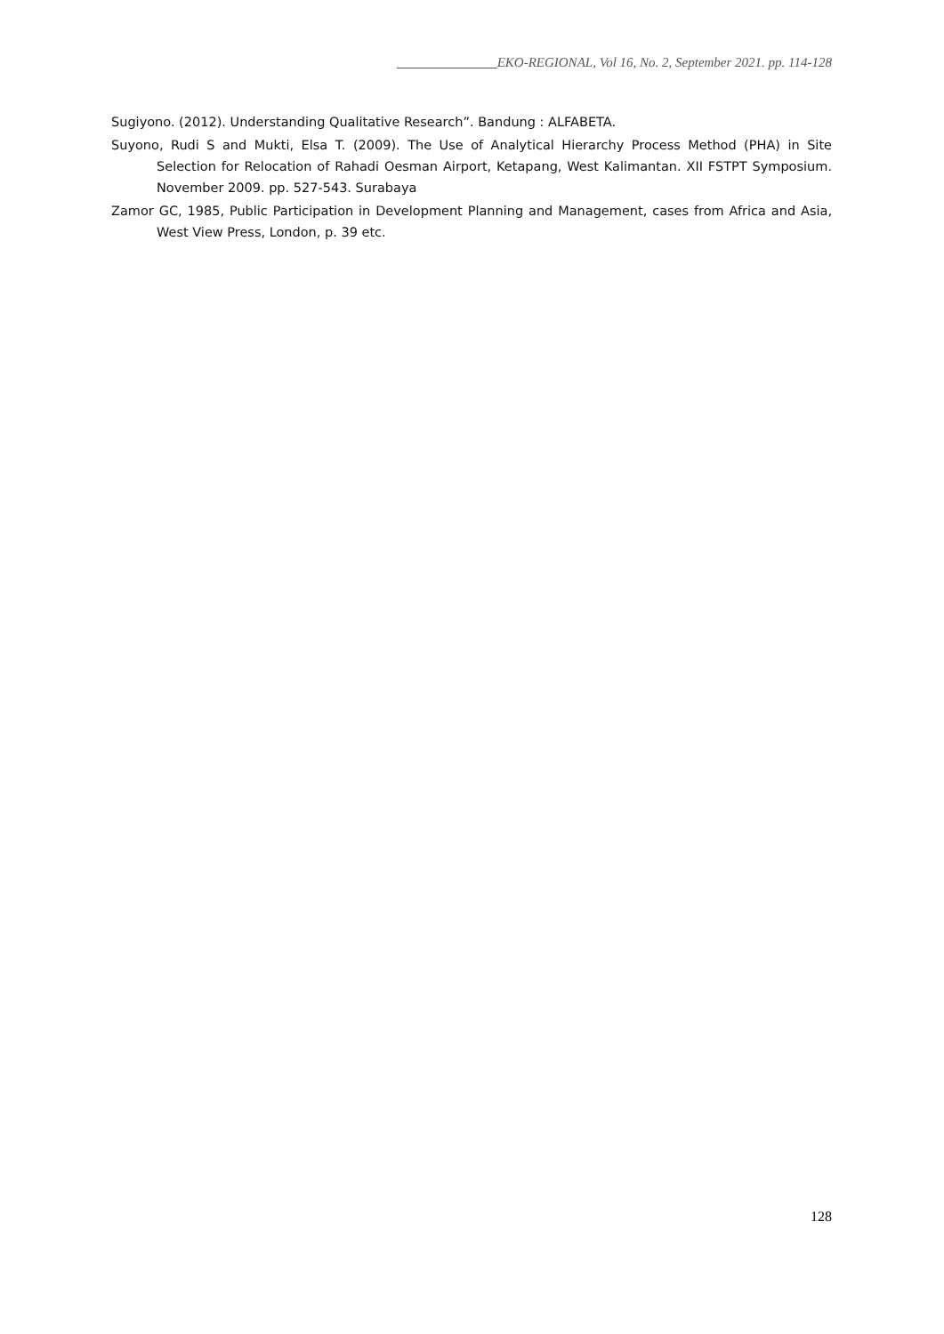_______________EKO-REGIONAL, Vol 16, No. 2, September 2021. pp. 114-128
Sugiyono. (2012). Understanding Qualitative Research”. Bandung : ALFABETA.
Suyono, Rudi S and Mukti, Elsa T. (2009). The Use of Analytical Hierarchy Process Method (PHA) in Site Selection for Relocation of Rahadi Oesman Airport, Ketapang, West Kalimantan. XII FSTPT Symposium. November 2009. pp. 527-543. Surabaya
Zamor GC, 1985, Public Participation in Development Planning and Management, cases from Africa and Asia, West View Press, London, p. 39 etc.
128